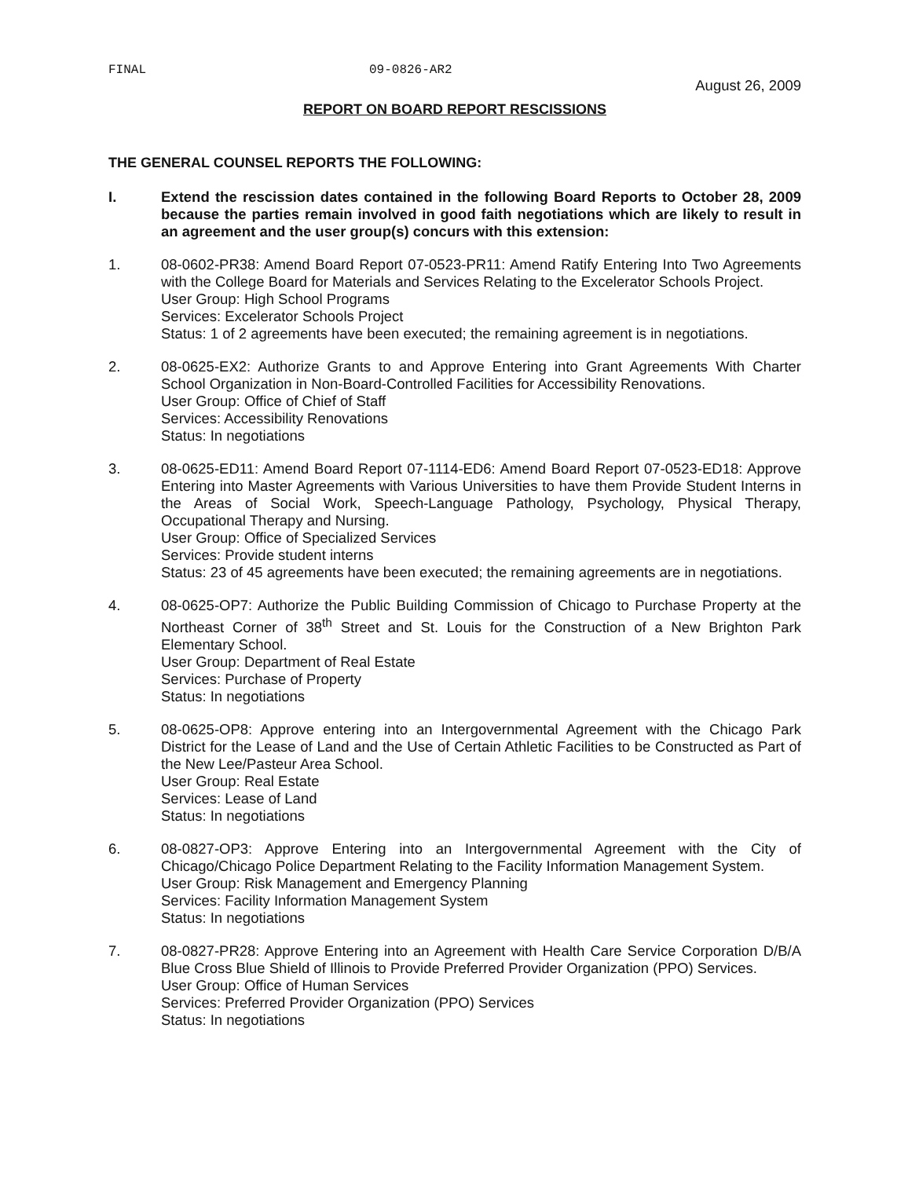FINAL 09-0826-AR2
August 26, 2009
REPORT ON BOARD REPORT RESCISSIONS
THE GENERAL COUNSEL REPORTS THE FOLLOWING:
I. Extend the rescission dates contained in the following Board Reports to October 28, 2009 because the parties remain involved in good faith negotiations which are likely to result in an agreement and the user group(s) concurs with this extension:
1. 08-0602-PR38: Amend Board Report 07-0523-PR11: Amend Ratify Entering Into Two Agreements with the College Board for Materials and Services Relating to the Excelerator Schools Project.
User Group: High School Programs
Services: Excelerator Schools Project
Status: 1 of 2 agreements have been executed; the remaining agreement is in negotiations.
2. 08-0625-EX2: Authorize Grants to and Approve Entering into Grant Agreements With Charter School Organization in Non-Board-Controlled Facilities for Accessibility Renovations.
User Group: Office of Chief of Staff
Services: Accessibility Renovations
Status: In negotiations
3. 08-0625-ED11: Amend Board Report 07-1114-ED6: Amend Board Report 07-0523-ED18: Approve Entering into Master Agreements with Various Universities to have them Provide Student Interns in the Areas of Social Work, Speech-Language Pathology, Psychology, Physical Therapy, Occupational Therapy and Nursing.
User Group: Office of Specialized Services
Services: Provide student interns
Status: 23 of 45 agreements have been executed; the remaining agreements are in negotiations.
4. 08-0625-OP7: Authorize the Public Building Commission of Chicago to Purchase Property at the Northeast Corner of 38<sup>th</sup> Street and St. Louis for the Construction of a New Brighton Park Elementary School.
User Group: Department of Real Estate
Services: Purchase of Property
Status: In negotiations
5. 08-0625-OP8: Approve entering into an Intergovernmental Agreement with the Chicago Park District for the Lease of Land and the Use of Certain Athletic Facilities to be Constructed as Part of the New Lee/Pasteur Area School.
User Group: Real Estate
Services: Lease of Land
Status: In negotiations
6. 08-0827-OP3: Approve Entering into an Intergovernmental Agreement with the City of Chicago/Chicago Police Department Relating to the Facility Information Management System.
User Group: Risk Management and Emergency Planning
Services: Facility Information Management System
Status: In negotiations
7. 08-0827-PR28: Approve Entering into an Agreement with Health Care Service Corporation D/B/A Blue Cross Blue Shield of Illinois to Provide Preferred Provider Organization (PPO) Services.
User Group: Office of Human Services
Services: Preferred Provider Organization (PPO) Services
Status: In negotiations